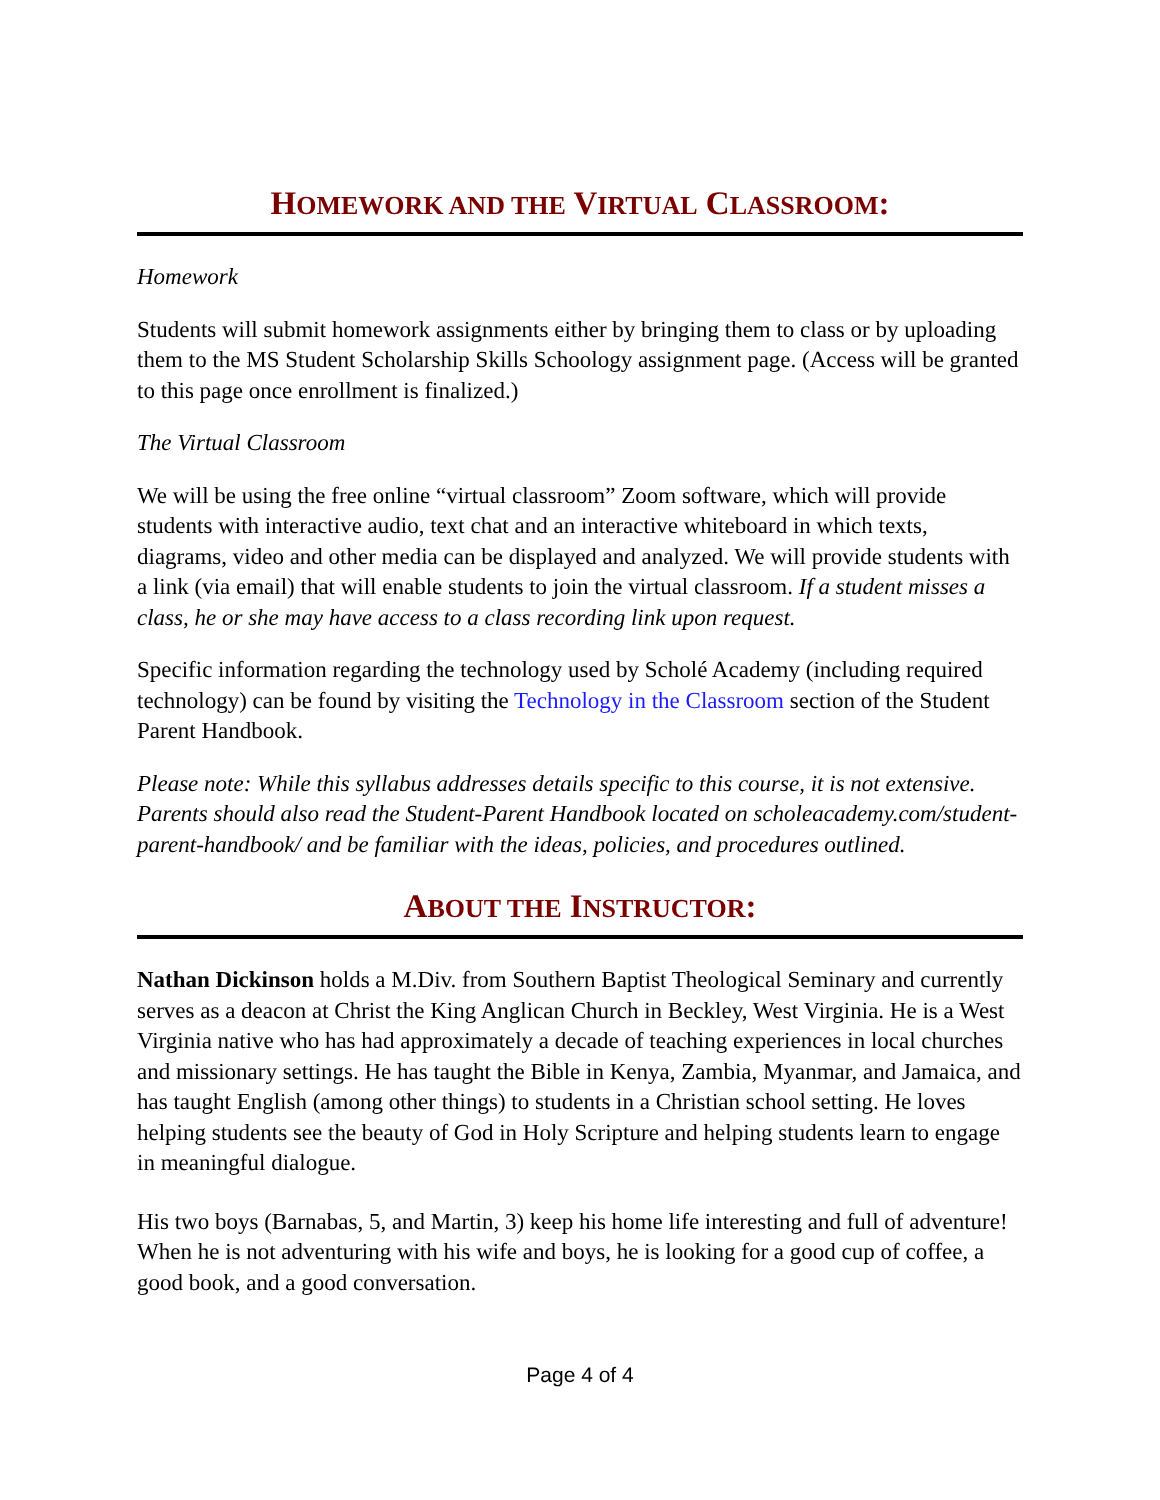HOMEWORK AND THE VIRTUAL CLASSROOM:
Homework
Students will submit homework assignments either by bringing them to class or by uploading them to the MS Student Scholarship Skills Schoology assignment page. (Access will be granted to this page once enrollment is finalized.)
The Virtual Classroom
We will be using the free online “virtual classroom” Zoom software, which will provide students with interactive audio, text chat and an interactive whiteboard in which texts, diagrams, video and other media can be displayed and analyzed. We will provide students with a link (via email) that will enable students to join the virtual classroom. If a student misses a class, he or she may have access to a class recording link upon request.
Specific information regarding the technology used by Scholé Academy (including required technology) can be found by visiting the Technology in the Classroom section of the Student Parent Handbook.
Please note: While this syllabus addresses details specific to this course, it is not extensive. Parents should also read the Student-Parent Handbook located on scholeacademy.com/student-parent-handbook/ and be familiar with the ideas, policies, and procedures outlined.
ABOUT THE INSTRUCTOR:
Nathan Dickinson holds a M.Div. from Southern Baptist Theological Seminary and currently serves as a deacon at Christ the King Anglican Church in Beckley, West Virginia. He is a West Virginia native who has had approximately a decade of teaching experiences in local churches and missionary settings. He has taught the Bible in Kenya, Zambia, Myanmar, and Jamaica, and has taught English (among other things) to students in a Christian school setting. He loves helping students see the beauty of God in Holy Scripture and helping students learn to engage in meaningful dialogue.
His two boys (Barnabas, 5, and Martin, 3) keep his home life interesting and full of adventure! When he is not adventuring with his wife and boys, he is looking for a good cup of coffee, a good book, and a good conversation.
Page 4 of 4